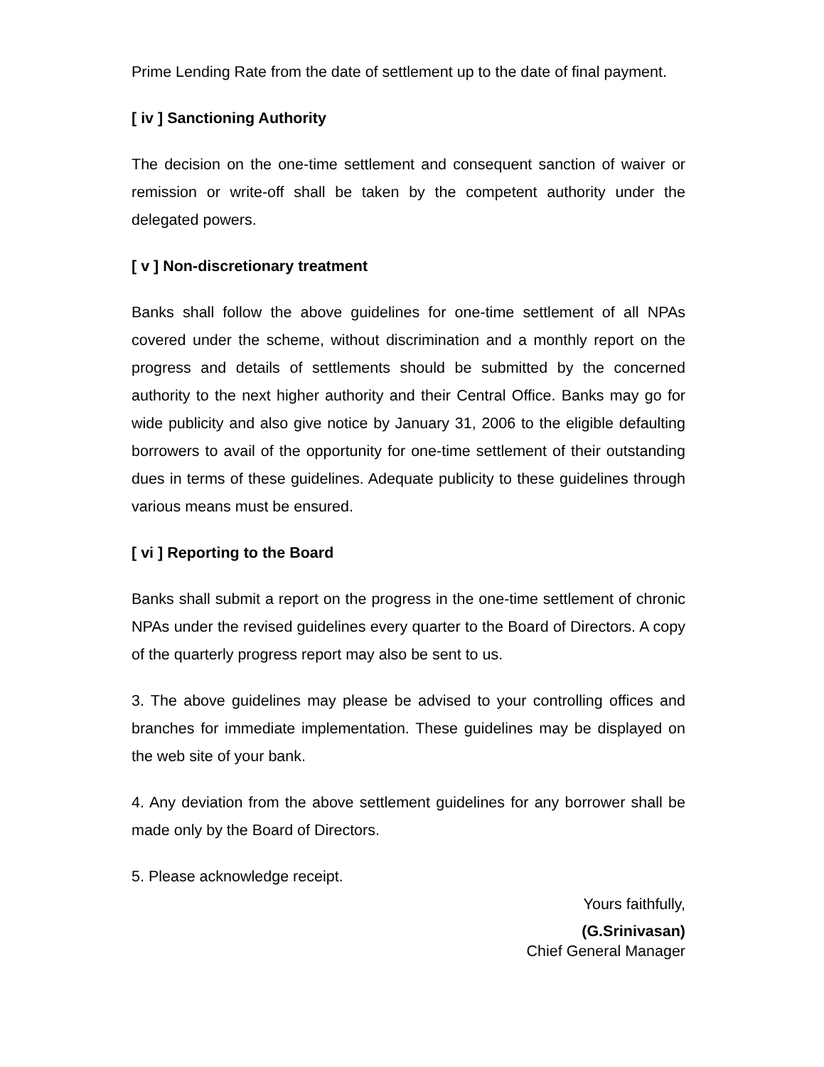Prime Lending Rate from the date of settlement up to the date of final payment.
[ iv ] Sanctioning Authority
The decision on the one-time settlement and consequent sanction of waiver or remission or write-off shall be taken by the competent authority under the delegated powers.
[ v ] Non-discretionary treatment
Banks shall follow the above guidelines for one-time settlement of all NPAs covered under the scheme, without discrimination and a monthly report on the progress and details of settlements should be submitted by the concerned authority to the next higher authority and their Central Office. Banks may go for wide publicity and also give notice by January 31, 2006 to the eligible defaulting borrowers to avail of the opportunity for one-time settlement of their outstanding dues in terms of these guidelines. Adequate publicity to these guidelines through various means must be ensured.
[ vi ] Reporting to the Board
Banks shall submit a report on the progress in the one-time settlement of chronic NPAs under the revised guidelines every quarter to the Board of Directors. A copy of the quarterly progress report may also be sent to us.
3. The above guidelines may please be advised to your controlling offices and branches for immediate implementation. These guidelines may be displayed on the web site of your bank.
4. Any deviation from the above settlement guidelines for any borrower shall be made only by the Board of Directors.
5. Please acknowledge receipt.
Yours faithfully,
(G.Srinivasan)
Chief General Manager